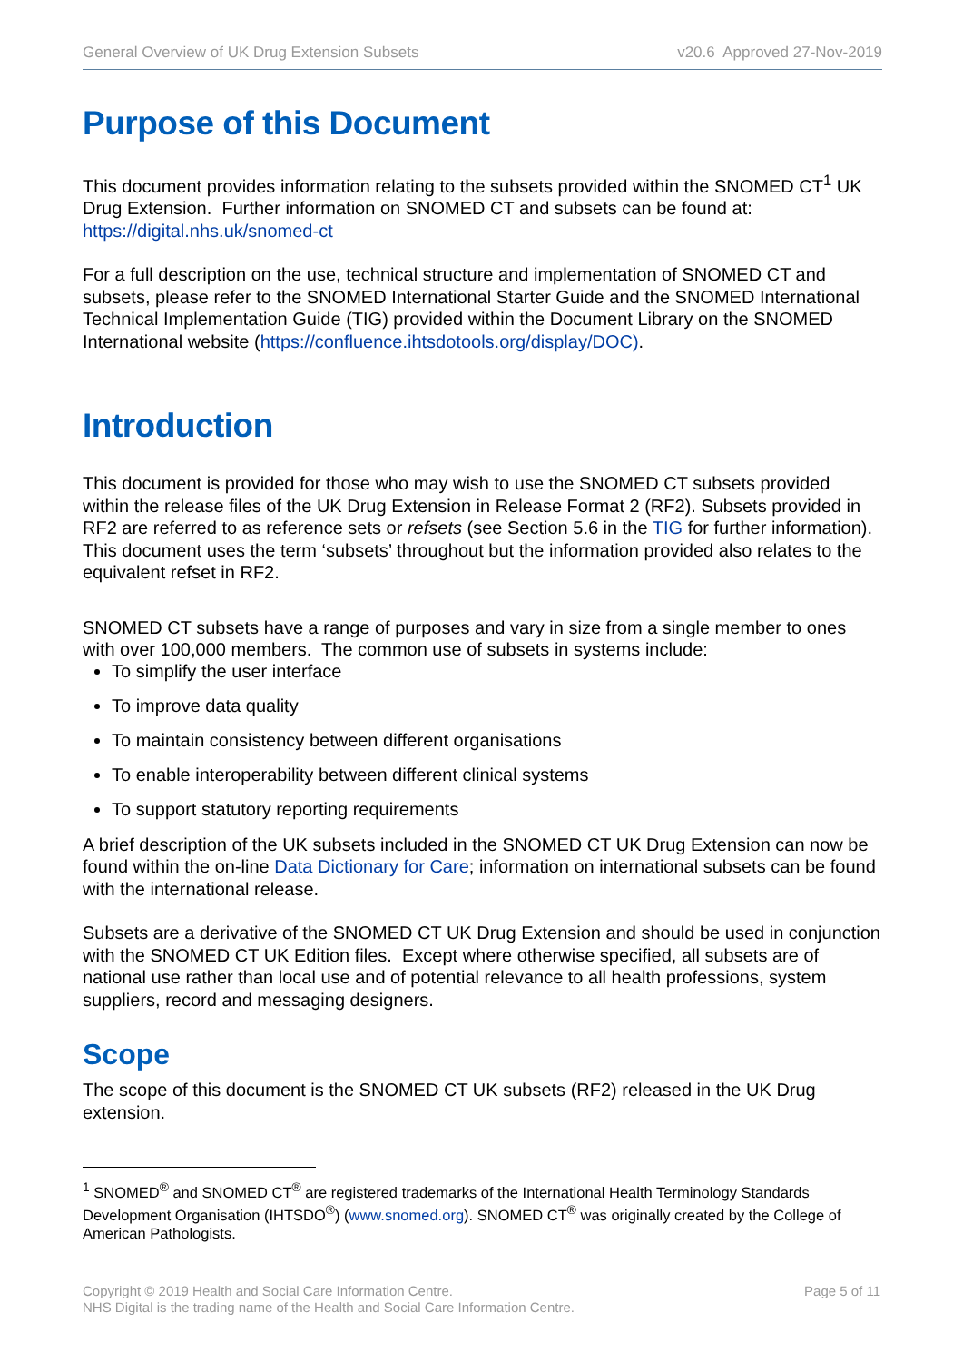General Overview of UK Drug Extension Subsets v20.6 Approved 27-Nov-2019
Purpose of this Document
This document provides information relating to the subsets provided within the SNOMED CT<sup>1</sup> UK Drug Extension. Further information on SNOMED CT and subsets can be found at: https://digital.nhs.uk/snomed-ct
For a full description on the use, technical structure and implementation of SNOMED CT and subsets, please refer to the SNOMED International Starter Guide and the SNOMED International Technical Implementation Guide (TIG) provided within the Document Library on the SNOMED International website (https://confluence.ihtsdotools.org/display/DOC).
Introduction
This document is provided for those who may wish to use the SNOMED CT subsets provided within the release files of the UK Drug Extension in Release Format 2 (RF2). Subsets provided in RF2 are referred to as reference sets or refsets (see Section 5.6 in the TIG for further information). This document uses the term ‘subsets’ throughout but the information provided also relates to the equivalent refset in RF2.
SNOMED CT subsets have a range of purposes and vary in size from a single member to ones with over 100,000 members. The common use of subsets in systems include:
To simplify the user interface
To improve data quality
To maintain consistency between different organisations
To enable interoperability between different clinical systems
To support statutory reporting requirements
A brief description of the UK subsets included in the SNOMED CT UK Drug Extension can now be found within the on-line Data Dictionary for Care; information on international subsets can be found with the international release.
Subsets are a derivative of the SNOMED CT UK Drug Extension and should be used in conjunction with the SNOMED CT UK Edition files. Except where otherwise specified, all subsets are of national use rather than local use and of potential relevance to all health professions, system suppliers, record and messaging designers.
Scope
The scope of this document is the SNOMED CT UK subsets (RF2) released in the UK Drug extension.
<sup>1</sup> SNOMED<sup>®</sup> and SNOMED CT<sup>®</sup> are registered trademarks of the International Health Terminology Standards Development Organisation (IHTSDO<sup>®</sup>) (www.snomed.org). SNOMED CT<sup>®</sup> was originally created by the College of American Pathologists.
Copyright © 2019 Health and Social Care Information Centre.
NHS Digital is the trading name of the Health and Social Care Information Centre.
Page 5 of 11